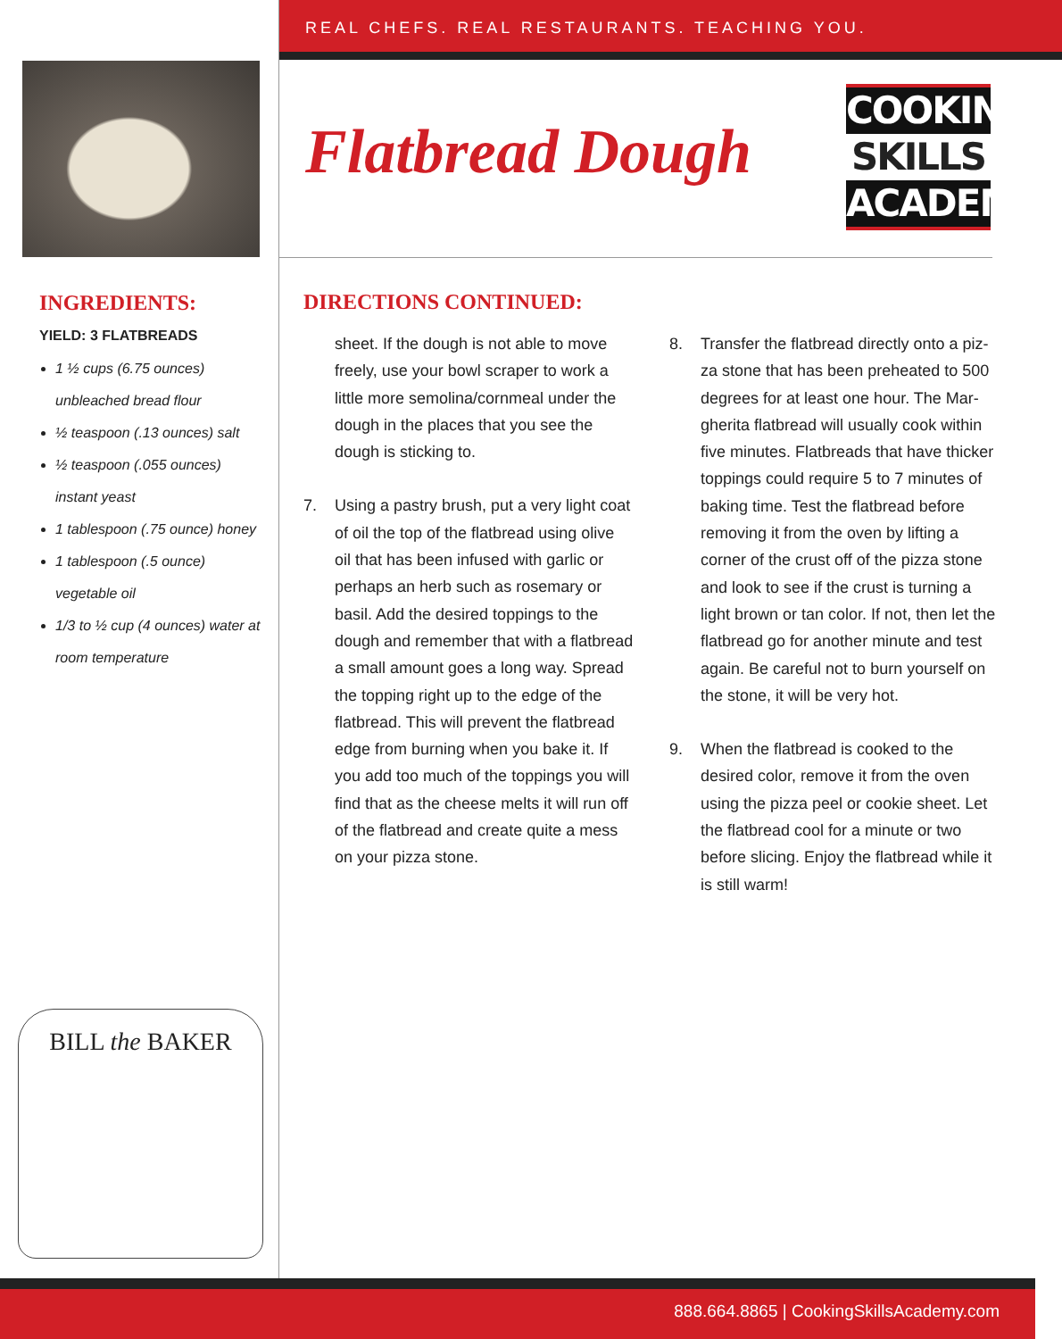REAL CHEFS. REAL RESTAURANTS. TEACHING YOU.
INGREDIENTS:
YIELD: 3 FLATBREADS
1 ½ cups (6.75 ounces) unbleached bread flour
½ teaspoon (.13 ounces) salt
½ teaspoon (.055 ounces) instant yeast
1 tablespoon (.75 ounce) honey
1 tablespoon (.5 ounce) vegetable oil
1/3 to ½ cup (4 ounces) water at room temperature
BILL the BAKER
Flatbread Dough
COOKING
SKILLS
ACADEMY
DIRECTIONS CONTINUED:
sheet. If the dough is not able to move freely, use your bowl scraper to work a little more semolina/cornmeal under the dough in the places that you see the dough is sticking to.
7. Using a pastry brush, put a very light coat of oil the top of the flatbread using olive oil that has been infused with garlic or perhaps an herb such as rosemary or basil. Add the desired toppings to the dough and remember that with a flat­bread a small amount goes a long way. Spread the topping right up to the edge of the flatbread. This will prevent the flat­bread edge from burning when you bake it. If you add too much of the toppings you will find that as the cheese melts it will run off of the flatbread and create quite a mess on your pizza stone.
8. Transfer the flatbread directly onto a piz­za stone that has been preheated to 500 degrees for at least one hour. The Mar­gherita flatbread will usually cook within five minutes. Flatbreads that have thicker toppings could require 5 to 7 minutes of baking time. Test the flatbread before removing it from the oven by lifting a corner of the crust off of the pizza stone and look to see if the crust is turning a light brown or tan color. If not, then let the flatbread go for another minute and test again. Be careful not to burn yourself on the stone, it will be very hot.
9. When the flatbread is cooked to the desired color, remove it from the oven using the pizza peel or cookie sheet. Let the flatbread cool for a minute or two before slicing. Enjoy the flatbread while it is still warm!
888.664.8865 | CookingSkillsAcademy.com